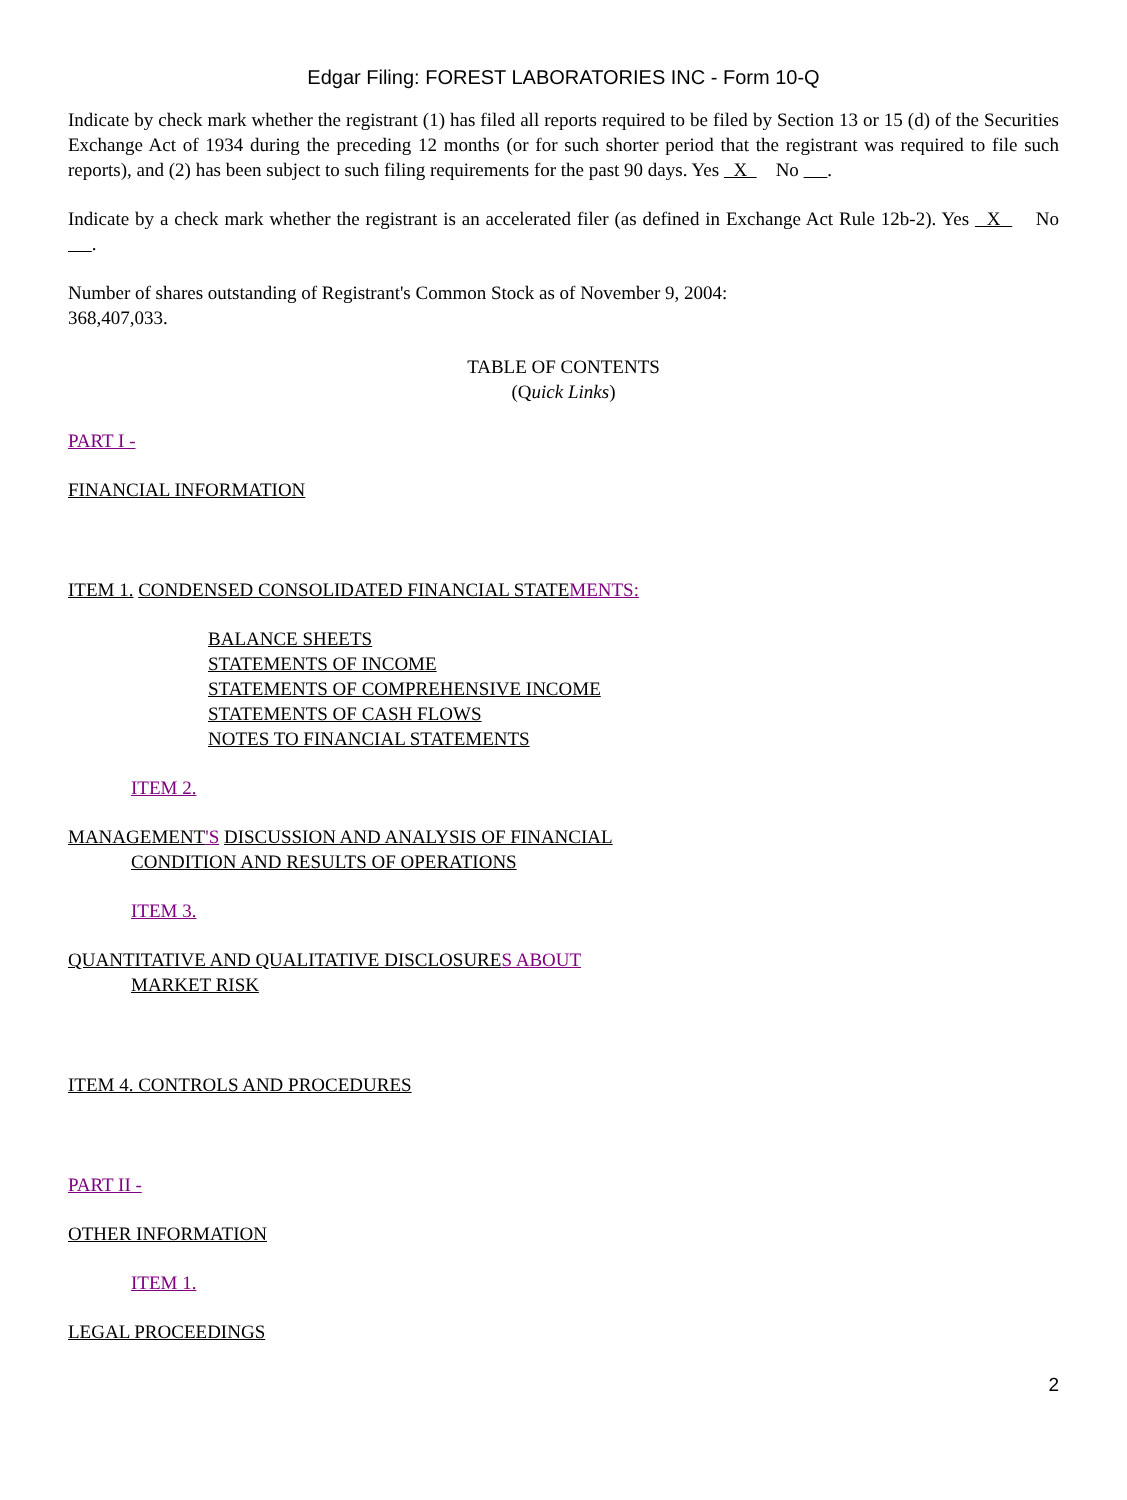Edgar Filing: FOREST LABORATORIES INC - Form 10-Q
Indicate by check mark whether the registrant (1) has filed all reports required to be filed by Section 13 or 15 (d) of the Securities Exchange Act of 1934 during the preceding 12 months (or for such shorter period that the registrant was required to file such reports), and (2) has been subject to such filing requirements for the past 90 days. Yes X No .
Indicate by a check mark whether the registrant is an accelerated filer (as defined in Exchange Act Rule 12b-2). Yes X No .
Number of shares outstanding of Registrant's Common Stock as of November 9, 2004:
368,407,033.
TABLE OF CONTENTS
(Quick Links)
PART I -
FINANCIAL INFORMATION
ITEM 1. CONDENSED CONSOLIDATED FINANCIAL STATE MENTS:
BALANCE SHEETS
STATEMENTS OF INCOME
STATEMENTS OF COMPREHENSIVE INCOME
STATEMENTS OF CASH FLOWS
NOTES TO FINANCIAL STATEMENTS
ITEM 2.
MANAGEMENT'S DISCUSSION AND ANALYSIS OF FINANCIAL
CONDITION AND RESULTS OF OPERATIONS
ITEM 3.
QUANTITATIVE AND QUALITATIVE DISCLOSURE S ABOUT
MARKET RISK
ITEM 4. CONTROLS AND PROCEDURES
PART II -
OTHER INFORMATION
ITEM 1.
LEGAL PROCEEDINGS
2